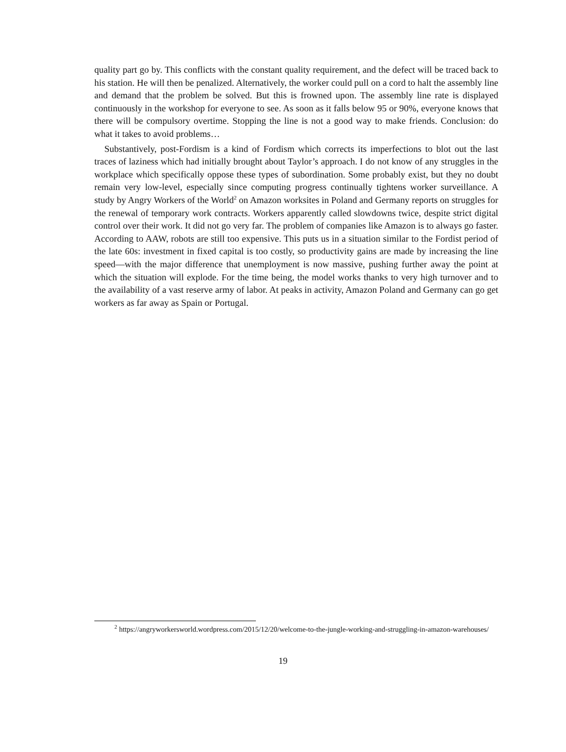quality part go by. This conflicts with the constant quality requirement, and the defect will be traced back to his station. He will then be penalized. Alternatively, the worker could pull on a cord to halt the assembly line and demand that the problem be solved. But this is frowned upon. The assembly line rate is displayed continuously in the workshop for everyone to see. As soon as it falls below 95 or 90%, everyone knows that there will be compulsory overtime. Stopping the line is not a good way to make friends. Conclusion: do what it takes to avoid problems…
Substantively, post-Fordism is a kind of Fordism which corrects its imperfections to blot out the last traces of laziness which had initially brought about Taylor’s approach. I do not know of any struggles in the workplace which specifically oppose these types of subordination. Some probably exist, but they no doubt remain very low-level, especially since computing progress continually tightens worker surveillance. A study by Angry Workers of the World<sup>2</sup> on Amazon worksites in Poland and Germany reports on struggles for the renewal of temporary work contracts. Workers apparently called slowdowns twice, despite strict digital control over their work. It did not go very far. The problem of companies like Amazon is to always go faster. According to AAW, robots are still too expensive. This puts us in a situation similar to the Fordist period of the late 60s: investment in fixed capital is too costly, so productivity gains are made by increasing the line speed—with the major difference that unemployment is now massive, pushing further away the point at which the situation will explode. For the time being, the model works thanks to very high turnover and to the availability of a vast reserve army of labor. At peaks in activity, Amazon Poland and Germany can go get workers as far away as Spain or Portugal.
<sup>2</sup> https://angryworkersworld.wordpress.com/2015/12/20/welcome-to-the-jungle-working-and-struggling-in-amazon-warehouses/
19